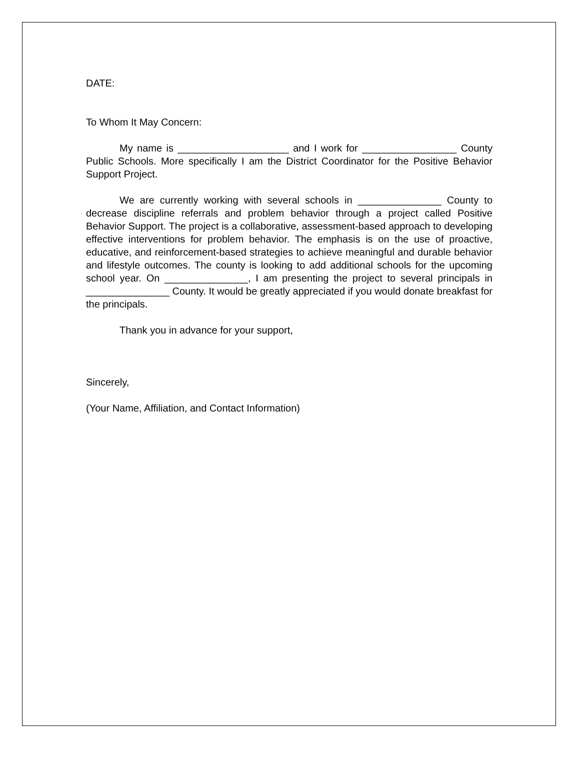DATE:
To Whom It May Concern:
My name is ____________________ and I work for _________________ County Public Schools. More specifically I am the District Coordinator for the Positive Behavior Support Project.
We are currently working with several schools in _______________ County to decrease discipline referrals and problem behavior through a project called Positive Behavior Support. The project is a collaborative, assessment-based approach to developing effective interventions for problem behavior. The emphasis is on the use of proactive, educative, and reinforcement-based strategies to achieve meaningful and durable behavior and lifestyle outcomes. The county is looking to add additional schools for the upcoming school year. On _______________, I am presenting the project to several principals in _______________ County. It would be greatly appreciated if you would donate breakfast for the principals.
Thank you in advance for your support,
Sincerely,
(Your Name, Affiliation, and Contact Information)